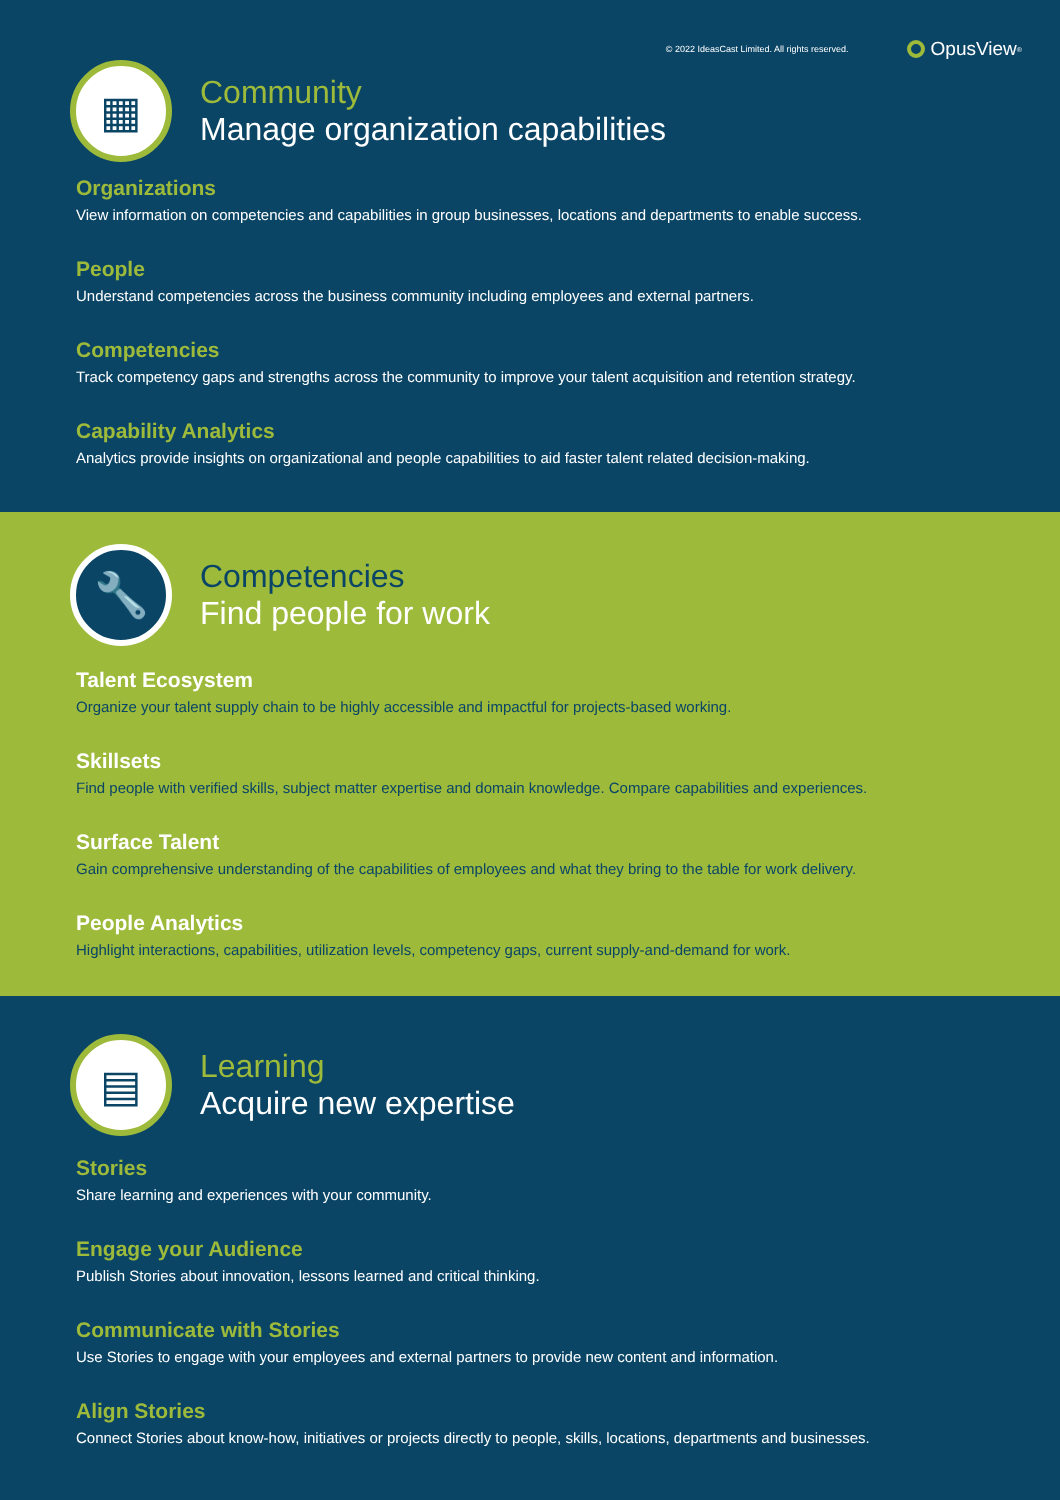© 2022 IdeasCast Limited. All rights reserved.
OpusView<sup>®</sup>
▦
Community
Manage organization capabilities
Organizations
View information on competencies and capabilities in group businesses, locations and departments to enable success.
People
Understand competencies across the business community including employees and external partners.
Competencies
Track competency gaps and strengths across the community to improve your talent acquisition and retention strategy.
Capability Analytics
Analytics provide insights on organizational and people capabilities to aid faster talent related decision-making.
🔧
Competencies
Find people for work
Talent Ecosystem
Organize your talent supply chain to be highly accessible and impactful for projects-based working.
Skillsets
Find people with verified skills, subject matter expertise and domain knowledge. Compare capabilities and experiences.
Surface Talent
Gain comprehensive understanding of the capabilities of employees and what they bring to the table for work delivery.
People Analytics
Highlight interactions, capabilities, utilization levels, competency gaps, current supply-and-demand for work.
▤
Learning
Acquire new expertise
Stories
Share learning and experiences with your community.
Engage your Audience
Publish Stories about innovation, lessons learned and critical thinking.
Communicate with Stories
Use Stories to engage with your employees and external partners to provide new content and information.
Align Stories
Connect Stories about know-how, initiatives or projects directly to people, skills, locations, departments and businesses.